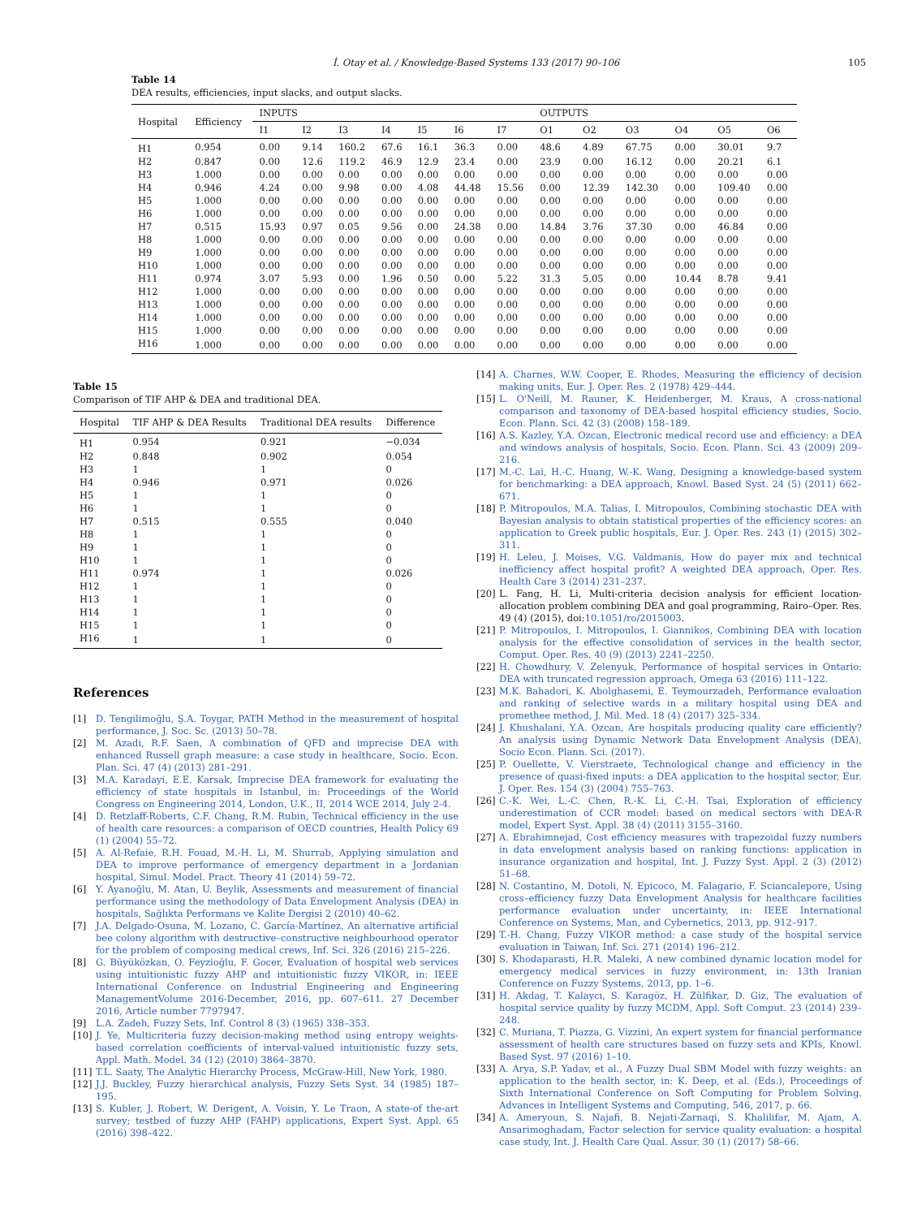İ. Otay et al. / Knowledge-Based Systems 133 (2017) 90–106 105
Table 14
DEA results, efficiencies, input slacks, and output slacks.
| Hospital | Efficiency | INPUTS | | | | | | | OUTPUTS | | | | | |
| --- | --- | --- | --- | --- | --- | --- | --- | --- | --- | --- | --- | --- | --- | --- |
| | | I1 | I2 | I3 | I4 | I5 | I6 | I7 | O1 | O2 | O3 | O4 | O5 | O6 |
| H1 | 0.954 | 0.00 | 9.14 | 160.2 | 67.6 | 16.1 | 36.3 | 0.00 | 48.6 | 4.89 | 67.75 | 0.00 | 30.01 | 9.7 |
| H2 | 0.847 | 0.00 | 12.6 | 119.2 | 46.9 | 12.9 | 23.4 | 0.00 | 23.9 | 0.00 | 16.12 | 0.00 | 20.21 | 6.1 |
| H3 | 1.000 | 0.00 | 0.00 | 0.00 | 0.00 | 0.00 | 0.00 | 0.00 | 0.00 | 0.00 | 0.00 | 0.00 | 0.00 | 0.00 |
| H4 | 0.946 | 4.24 | 0.00 | 9.98 | 0.00 | 4.08 | 44.48 | 15.56 | 0.00 | 12.39 | 142.30 | 0.00 | 109.40 | 0.00 |
| H5 | 1.000 | 0.00 | 0.00 | 0.00 | 0.00 | 0.00 | 0.00 | 0.00 | 0.00 | 0.00 | 0.00 | 0.00 | 0.00 | 0.00 |
| H6 | 1.000 | 0.00 | 0.00 | 0.00 | 0.00 | 0.00 | 0.00 | 0.00 | 0.00 | 0.00 | 0.00 | 0.00 | 0.00 | 0.00 |
| H7 | 0.515 | 15.93 | 0.97 | 0.05 | 9.56 | 0.00 | 24.38 | 0.00 | 14.84 | 3.76 | 37.30 | 0.00 | 46.84 | 0.00 |
| H8 | 1.000 | 0.00 | 0.00 | 0.00 | 0.00 | 0.00 | 0.00 | 0.00 | 0.00 | 0.00 | 0.00 | 0.00 | 0.00 | 0.00 |
| H9 | 1.000 | 0.00 | 0.00 | 0.00 | 0.00 | 0.00 | 0.00 | 0.00 | 0.00 | 0.00 | 0.00 | 0.00 | 0.00 | 0.00 |
| H10 | 1.000 | 0.00 | 0.00 | 0.00 | 0.00 | 0.00 | 0.00 | 0.00 | 0.00 | 0.00 | 0.00 | 0.00 | 0.00 | 0.00 |
| H11 | 0.974 | 3.07 | 5.93 | 0.00 | 1.96 | 0.50 | 0.00 | 5.22 | 31.3 | 5.05 | 0.00 | 10.44 | 8.78 | 9.41 |
| H12 | 1.000 | 0.00 | 0.00 | 0.00 | 0.00 | 0.00 | 0.00 | 0.00 | 0.00 | 0.00 | 0.00 | 0.00 | 0.00 | 0.00 |
| H13 | 1.000 | 0.00 | 0.00 | 0.00 | 0.00 | 0.00 | 0.00 | 0.00 | 0.00 | 0.00 | 0.00 | 0.00 | 0.00 | 0.00 |
| H14 | 1.000 | 0.00 | 0.00 | 0.00 | 0.00 | 0.00 | 0.00 | 0.00 | 0.00 | 0.00 | 0.00 | 0.00 | 0.00 | 0.00 |
| H15 | 1.000 | 0.00 | 0.00 | 0.00 | 0.00 | 0.00 | 0.00 | 0.00 | 0.00 | 0.00 | 0.00 | 0.00 | 0.00 | 0.00 |
| H16 | 1.000 | 0.00 | 0.00 | 0.00 | 0.00 | 0.00 | 0.00 | 0.00 | 0.00 | 0.00 | 0.00 | 0.00 | 0.00 | 0.00 |
Table 15
Comparison of TIF AHP & DEA and traditional DEA.
| Hospital | TIF AHP & DEA Results | Traditional DEA results | Difference |
| --- | --- | --- | --- |
| H1 | 0.954 | 0.921 | −0.034 |
| H2 | 0.848 | 0.902 | 0.054 |
| H3 | 1 | 1 | 0 |
| H4 | 0.946 | 0.971 | 0.026 |
| H5 | 1 | 1 | 0 |
| H6 | 1 | 1 | 0 |
| H7 | 0.515 | 0.555 | 0.040 |
| H8 | 1 | 1 | 0 |
| H9 | 1 | 1 | 0 |
| H10 | 1 | 1 | 0 |
| H11 | 0.974 | 1 | 0.026 |
| H12 | 1 | 1 | 0 |
| H13 | 1 | 1 | 0 |
| H14 | 1 | 1 | 0 |
| H15 | 1 | 1 | 0 |
| H16 | 1 | 1 | 0 |
References
[1] D. Tengilimoğlu, Ş.A. Toygar, PATH Method in the measurement of hospital performance, J. Soc. Sc. (2013) 50–78.
[2] M. Azadi, R.F. Saen, A combination of QFD and imprecise DEA with enhanced Russell graph measure: a case study in healthcare, Socio. Econ. Plan. Sci. 47 (4) (2013) 281–291.
[3] M.A. Karadayi, E.E. Karsak, Imprecise DEA framework for evaluating the efficiency of state hospitals in Istanbul, in: Proceedings of the World Congress on Engineering 2014, London, U.K., II, 2014 WCE 2014, July 2-4.
[4] D. Retzlaff-Roberts, C.F. Chang, R.M. Rubin, Technical efficiency in the use of health care resources: a comparison of OECD countries, Health Policy 69 (1) (2004) 55–72.
[5] A. Al-Refaie, R.H. Fouad, M.-H. Li, M. Shurrab, Applying simulation and DEA to improve performance of emergency department in a Jordanian hospital, Simul. Model. Pract. Theory 41 (2014) 59–72.
[6] Y. Ayanoğlu, M. Atan, U. Beylik, Assessments and measurement of financial performance using the methodology of Data Envelopment Analysis (DEA) in hospitals, Sağlıkta Performans ve Kalite Dergisi 2 (2010) 40–62.
[7] J.A. Delgado-Osuna, M. Lozano, C. García-Martínez, An alternative artificial bee colony algorithm with destructive–constructive neighbourhood operator for the problem of composing medical crews, Inf. Sci. 326 (2016) 215–226.
[8] G. Büyüközkan, O. Feyzioğlu, F. Gocer, Evaluation of hospital web services using intuitionistic fuzzy AHP and intuitionistic fuzzy VIKOR, in: IEEE International Conference on Industrial Engineering and Engineering ManagementVolume 2016-December, 2016, pp. 607–611. 27 December 2016, Article number 7797947.
[9] L.A. Zadeh, Fuzzy Sets, Inf. Control 8 (3) (1965) 338–353.
[10] J. Ye, Multicriteria fuzzy decision-making method using entropy weights-based correlation coefficients of interval-valued intuitionistic fuzzy sets, Appl. Math. Model. 34 (12) (2010) 3864–3870.
[11] T.L. Saaty, The Analytic Hierarchy Process, McGraw-Hill, New York, 1980.
[12] J.J. Buckley, Fuzzy hierarchical analysis, Fuzzy Sets Syst. 34 (1985) 187–195.
[13] S. Kubler, J. Robert, W. Derigent, A. Voisin, Y. Le Traon, A state-of the-art survey; testbed of fuzzy AHP (FAHP) applications, Expert Syst. Appl. 65 (2016) 398–422.
[14] A. Charnes, W.W. Cooper, E. Rhodes, Measuring the efficiency of decision making units, Eur. J. Oper. Res. 2 (1978) 429–444.
[15] L. O'Neill, M. Rauner, K. Heidenberger, M. Kraus, A cross-national comparison and taxonomy of DEA-based hospital efficiency studies, Socio. Econ. Plann. Sci. 42 (3) (2008) 158–189.
[16] A.S. Kazley, Y.A. Ozcan, Electronic medical record use and efficiency: a DEA and windows analysis of hospitals, Socio. Econ. Plann. Sci. 43 (2009) 209–216.
[17] M.-C. Lai, H.-C. Huang, W.-K. Wang, Designing a knowledge-based system for benchmarking: a DEA approach, Knowl. Based Syst. 24 (5) (2011) 662–671.
[18] P. Mitropoulos, M.A. Talias, I. Mitropoulos, Combining stochastic DEA with Bayesian analysis to obtain statistical properties of the efficiency scores: an application to Greek public hospitals, Eur. J. Oper. Res. 243 (1) (2015) 302–311.
[19] H. Leleu, J. Moises, V.G. Valdmanis, How do payer mix and technical inefficiency affect hospital profit? A weighted DEA approach, Oper. Res. Health Care 3 (2014) 231–237.
[20] L. Fang, H. Li, Multi-criteria decision analysis for efficient location- allocation problem combining DEA and goal programming, Rairo–Oper. Res. 49 (4) (2015), doi:10.1051/ro/2015003.
[21] P. Mitropoulos, I. Mitropoulos, I. Giannikos, Combining DEA with location analysis for the effective consolidation of services in the health sector, Comput. Oper. Res. 40 (9) (2013) 2241–2250.
[22] H. Chowdhury, V. Zelenyuk, Performance of hospital services in Ontario: DEA with truncated regression approach, Omega 63 (2016) 111–122.
[23] M.K. Bahadori, K. Abolghasemi, E. Teymourzadeh, Performance evaluation and ranking of selective wards in a military hospital using DEA and promethee method, J. Mil. Med. 18 (4) (2017) 325–334.
[24] J. Khushalani, Y.A. Ozcan, Are hospitals producing quality care efficiently? An analysis using Dynamic Network Data Envelopment Analysis (DEA), Socio Econ. Plann. Sci. (2017).
[25] P. Ouellette, V. Vierstraete, Technological change and efficiency in the presence of quasi-fixed inputs: a DEA application to the hospital sector, Eur. J. Oper. Res. 154 (3) (2004) 755–763.
[26] C.-K. Wei, L.-C. Chen, R.-K. Li, C.-H. Tsai, Exploration of efficiency underestimation of CCR model: based on medical sectors with DEA-R model, Expert Syst. Appl. 38 (4) (2011) 3155–3160.
[27] A. Ebrahimnejad, Cost efficiency measures with trapezoidal fuzzy numbers in data envelopment analysis based on ranking functions: application in insurance organization and hospital, Int. J. Fuzzy Syst. Appl. 2 (3) (2012) 51–68.
[28] N. Costantino, M. Dotoli, N. Epicoco, M. Falagario, F. Sciancalepore, Using cross–efficiency fuzzy Data Envelopment Analysis for healthcare facilities performance evaluation under uncertainty, in: IEEE International Conference on Systems, Man, and Cybernetics, 2013, pp. 912–917.
[29] T.-H. Chang, Fuzzy VIKOR method: a case study of the hospital service evaluation in Taiwan, Inf. Sci. 271 (2014) 196–212.
[30] S. Khodaparasti, H.R. Maleki, A new combined dynamic location model for emergency medical services in fuzzy environment, in: 13th Iranian Conference on Fuzzy Systems, 2013, pp. 1–6.
[31] H. Akdag, T. Kalaycı, S. Karagöz, H. Zülfikar, D. Giz, The evaluation of hospital service quality by fuzzy MCDM, Appl. Soft Comput. 23 (2014) 239–248.
[32] C. Muriana, T. Piazza, G. Vizzini, An expert system for financial performance assessment of health care structures based on fuzzy sets and KPIs, Knowl. Based Syst. 97 (2016) 1–10.
[33] A. Arya, S.P. Yadav, et al., A Fuzzy Dual SBM Model with fuzzy weights: an application to the health sector, in: K. Deep, et al. (Eds.), Proceedings of Sixth International Conference on Soft Computing for Problem Solving. Advances in Intelligent Systems and Computing, 546, 2017, p. 66.
[34] A. Ameryoun, S. Najafi, B. Nejati-Zarnaqi, S. Khalilifar, M. Ajam, A. Ansarimoghadam, Factor selection for service quality evaluation: a hospital case study, Int. J. Health Care Qual. Assur. 30 (1) (2017) 58–66.